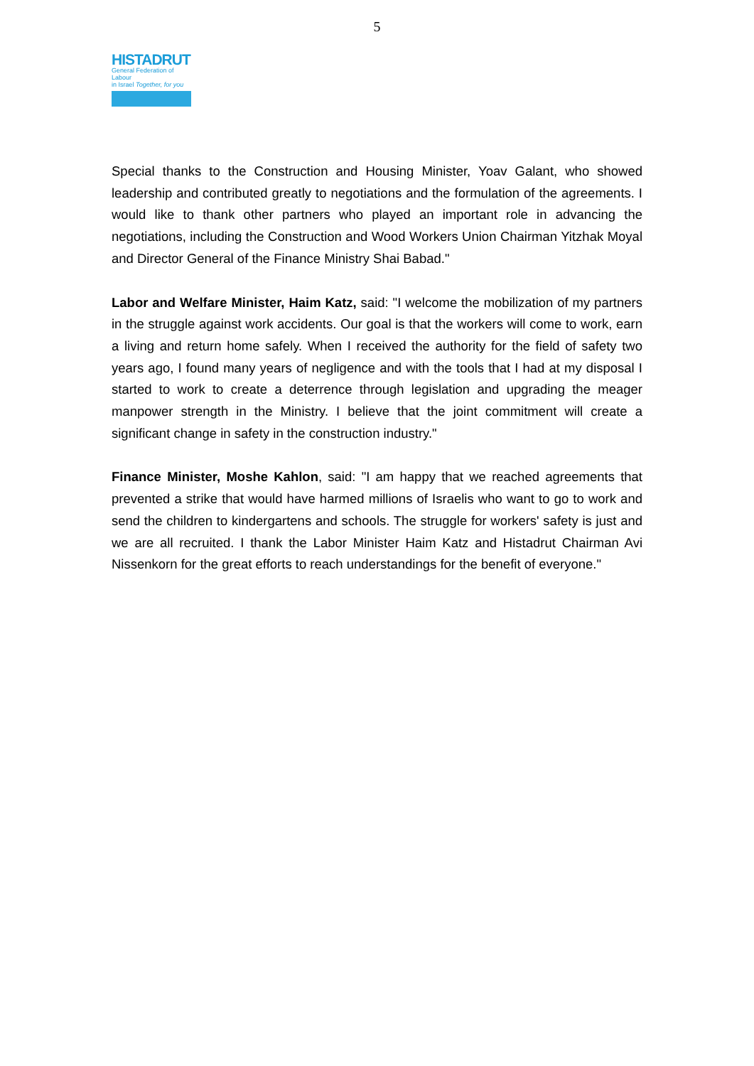5
HISTADRUT
General Federation of Labour
in Israel Together, for you
Special thanks to the Construction and Housing Minister, Yoav Galant, who showed leadership and contributed greatly to negotiations and the formulation of the agreements. I would like to thank other partners who played an important role in advancing the negotiations, including the Construction and Wood Workers Union Chairman Yitzhak Moyal and Director General of the Finance Ministry Shai Babad."
Labor and Welfare Minister, Haim Katz, said: "I welcome the mobilization of my partners in the struggle against work accidents. Our goal is that the workers will come to work, earn a living and return home safely. When I received the authority for the field of safety two years ago, I found many years of negligence and with the tools that I had at my disposal I started to work to create a deterrence through legislation and upgrading the meager manpower strength in the Ministry. I believe that the joint commitment will create a significant change in safety in the construction industry."
Finance Minister, Moshe Kahlon, said: "I am happy that we reached agreements that prevented a strike that would have harmed millions of Israelis who want to go to work and send the children to kindergartens and schools. The struggle for workers' safety is just and we are all recruited. I thank the Labor Minister Haim Katz and Histadrut Chairman Avi Nissenkorn for the great efforts to reach understandings for the benefit of everyone."